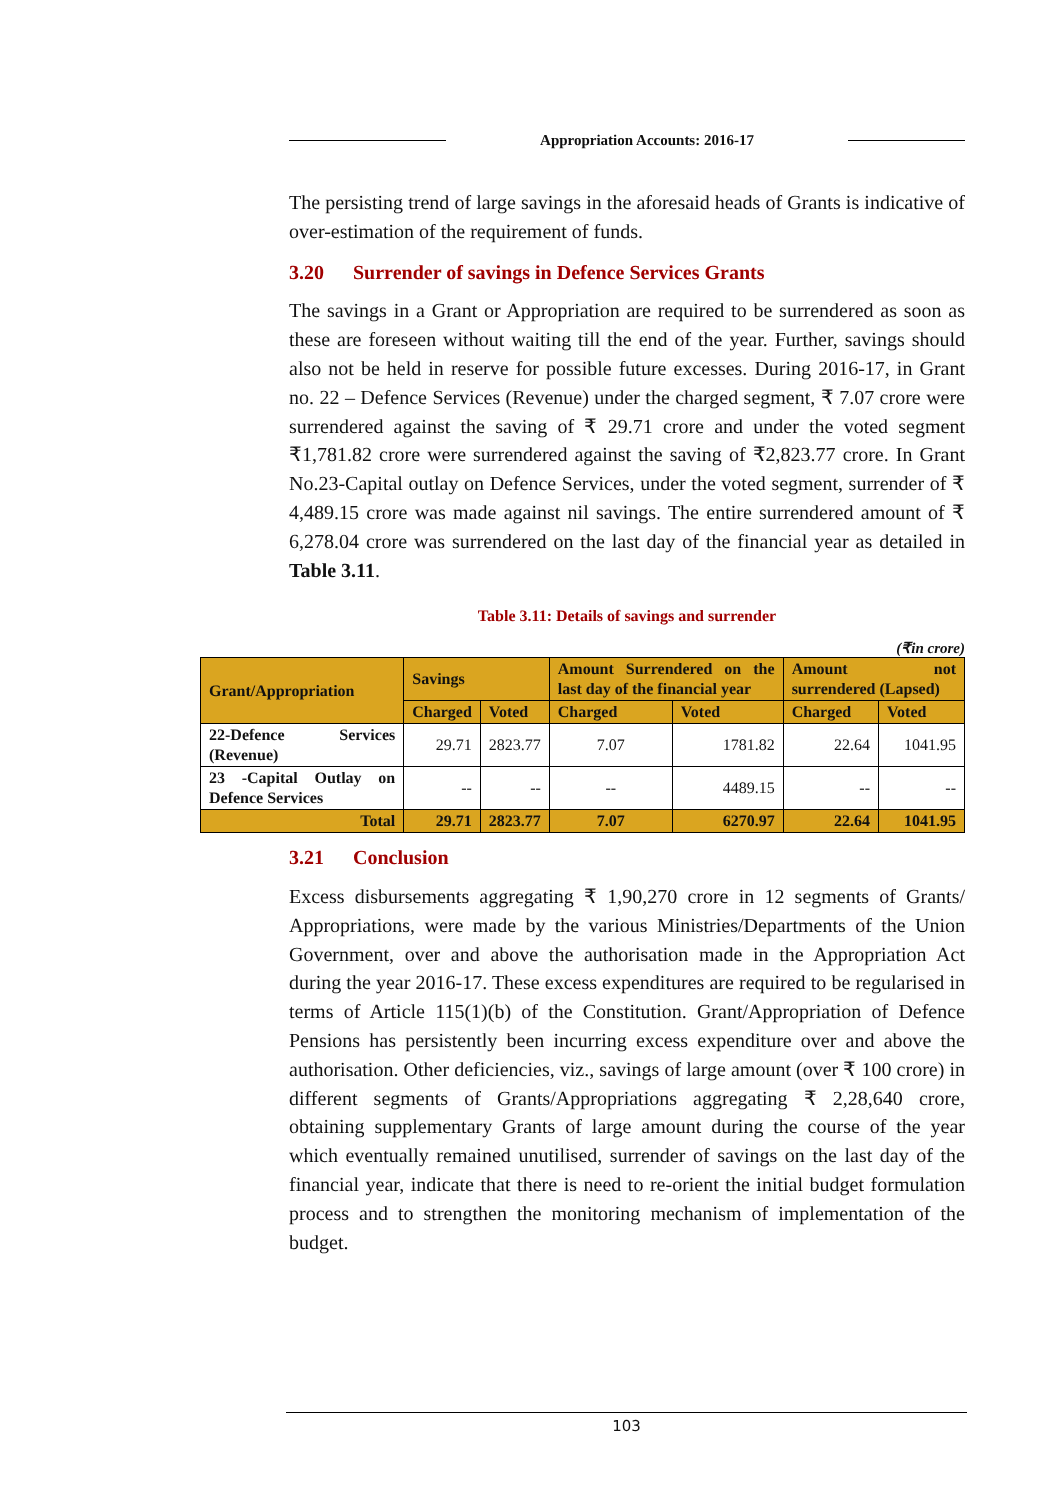Appropriation Accounts: 2016-17
The persisting trend of large savings in the aforesaid heads of Grants is indicative of over-estimation of the requirement of funds.
3.20 Surrender of savings in Defence Services Grants
The savings in a Grant or Appropriation are required to be surrendered as soon as these are foreseen without waiting till the end of the year. Further, savings should also not be held in reserve for possible future excesses. During 2016-17, in Grant no. 22 – Defence Services (Revenue) under the charged segment, ₹ 7.07 crore were surrendered against the saving of ₹ 29.71 crore and under the voted segment ₹1,781.82 crore were surrendered against the saving of ₹2,823.77 crore. In Grant No.23-Capital outlay on Defence Services, under the voted segment, surrender of ₹ 4,489.15 crore was made against nil savings. The entire surrendered amount of ₹ 6,278.04 crore was surrendered on the last day of the financial year as detailed in Table 3.11.
Table 3.11: Details of savings and surrender
(₹in crore)
| Grant/Appropriation | Savings | | Amount Surrendered on the last day of the financial year | | Amount not surrendered (Lapsed) | |
| --- | --- | --- | --- | --- | --- | --- |
| | Charged | Voted | Charged | Voted | Charged | Voted |
| 22-Defence Services (Revenue) | 29.71 | 2823.77 | 7.07 | 1781.82 | 22.64 | 1041.95 |
| 23 -Capital Outlay on Defence Services | -- | -- | -- | 4489.15 | -- | -- |
| Total | 29.71 | 2823.77 | 7.07 | 6270.97 | 22.64 | 1041.95 |
3.21 Conclusion
Excess disbursements aggregating ₹ 1,90,270 crore in 12 segments of Grants/ Appropriations, were made by the various Ministries/Departments of the Union Government, over and above the authorisation made in the Appropriation Act during the year 2016-17. These excess expenditures are required to be regularised in terms of Article 115(1)(b) of the Constitution. Grant/Appropriation of Defence Pensions has persistently been incurring excess expenditure over and above the authorisation. Other deficiencies, viz., savings of large amount (over ₹ 100 crore) in different segments of Grants/Appropriations aggregating ₹ 2,28,640 crore, obtaining supplementary Grants of large amount during the course of the year which eventually remained unutilised, surrender of savings on the last day of the financial year, indicate that there is need to re-orient the initial budget formulation process and to strengthen the monitoring mechanism of implementation of the budget.
103